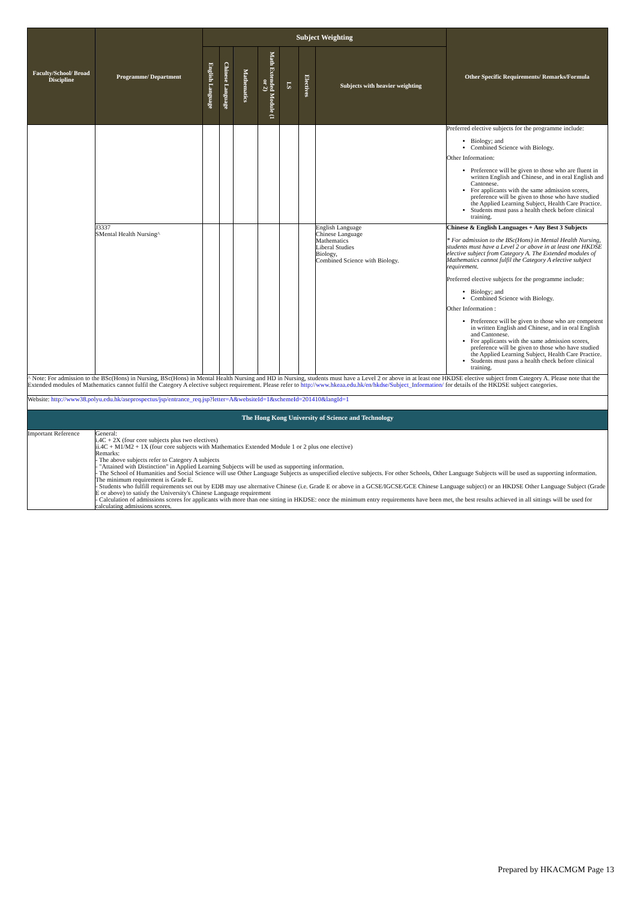| Faculty/School/ Broad Discipline | Programme/ Department | Subject Weighting | | | | | | | Other Specific Requirements/ Remarks/Formula |
| --- | --- | --- | --- | --- | --- | --- | --- | --- | --- |
| | | English Language | Chinese Language | Mathematics | Math Extended Module (1 or 2) | LS | Electives | Subjects with heavier weighting | |
| | | | | | | | | | Preferred elective subjects for the programme include: Biology; and Combined Science with Biology. Other Information: Preference will be given to those who are fluent in written English and Chinese, and in oral English and Cantonese. For applicants with the same admission scores, preference will be given to those who have studied the Applied Learning Subject, Health Care Practice. Students must pass a health check before clinical training. |
| | J3337 SMental Health Nursing^ | | | | | | | English Language Chinese Language Mathematics Liberal Studies Biology, Combined Science with Biology. | Chinese & English Languages + Any Best 3 Subjects * For admission to the BSc(Hons) in Mental Health Nursing, students must have a Level 2 or above in at least one HKDSE elective subject from Category A. The Extended modules of Mathematics cannot fulfil the Category A elective subject requirement. Preferred elective subjects for the programme include: Biology; and Combined Science with Biology. Other Information : Preference will be given to those who are competent in written English and Chinese, and in oral English and Cantonese. For applicants with the same admission scores, preference will be given to those who have studied the Applied Learning Subject, Health Care Practice. Students must pass a health check before clinical training. |
| ^ Note: For admission to the BSc(Hons) in Nursing, BSc(Hons) in Mental Health Nursing and HD in Nursing, students must have a Level 2 or above in at least one HKDSE elective subject from Category A. Please note that the Extended modules of Mathematics cannot fulfil the Category A elective subject requirement. Please refer to http://www.hkeaa.edu.hk/en/hkdse/Subject_Information/ for details of the HKDSE subject categories. | | | | | | | | | |
| Website: http://www38.polyu.edu.hk/aseprospectus/jsp/entrance_req.jsp?letter=A&websiteId=1&schemeId=201410&langId=1 | | | | | | | | | |
| The Hong Kong University of Science and Technology | | | | | | | | | |
| Important Reference | General: i.4C + 2X (four core subjects plus two electives) ii.4C + M1/M2 + 1X (four core subjects with Mathematics Extended Module 1 or 2 plus one elective) Remarks: - The above subjects refer to Category A subjects - "Attained with Distinction" in Applied Learning Subjects will be used as supporting information. - The School of Humanities and Social Science will use Other Language Subjects as unspecified elective subjects. For other Schools, Other Language Subjects will be used as supporting information. The minimum requirement is Grade E. - Students who fulfill requirements set out by EDB may use alternative Chinese (i.e. Grade E or above in a GCSE/IGCSE/GCE Chinese Language subject) or an HKDSE Other Language Subject (Grade E or above) to satisfy the University's Chinese Language requirement - Calculation of admissions scores for applicants with more than one sitting in HKDSE: once the minimum entry requirements have been met, the best results achieved in all sittings will be used for calculating admissions scores. | | | | | | | | |
Prepared by HKACMGM Page 13